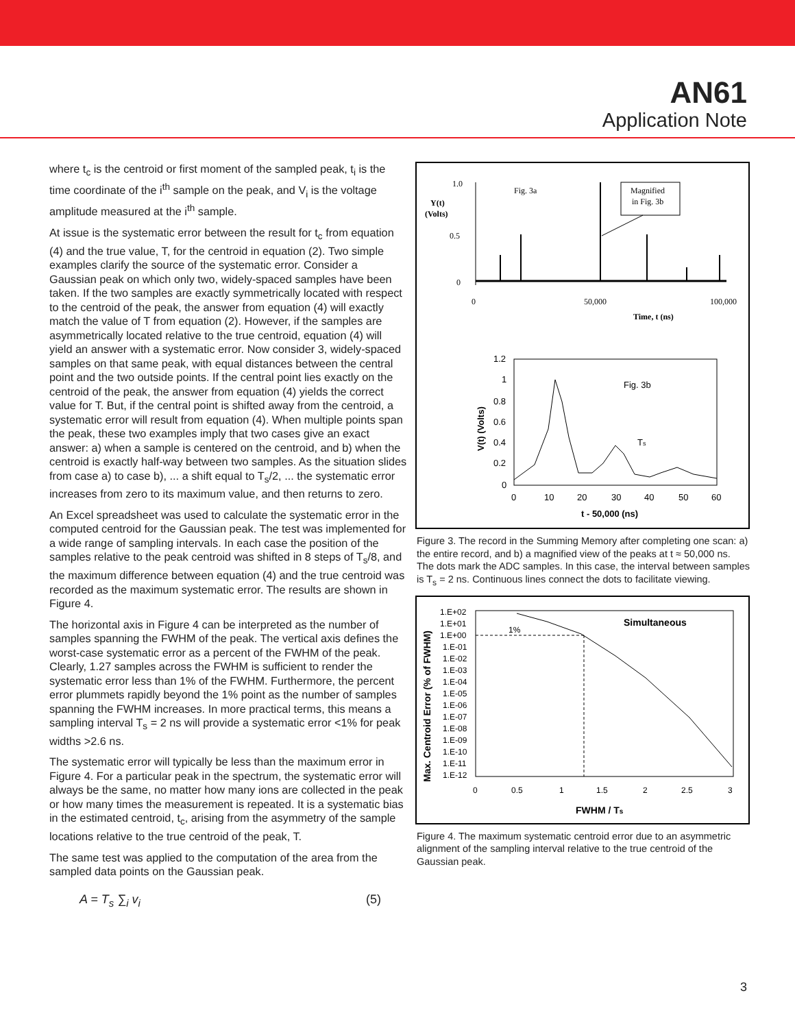AN61
Application Note
where t<sub>c</sub> is the centroid or first moment of the sampled peak, t<sub>i</sub> is the time coordinate of the i<sup>th</sup> sample on the peak, and V<sub>i</sub> is the voltage amplitude measured at the i<sup>th</sup> sample.
At issue is the systematic error between the result for t<sub>c</sub> from equation (4) and the true value, T, for the centroid in equation (2). Two simple examples clarify the source of the systematic error. Consider a Gaussian peak on which only two, widely-spaced samples have been taken. If the two samples are exactly symmetrically located with respect to the centroid of the peak, the answer from equation (4) will exactly match the value of T from equation (2). However, if the samples are asymmetrically located relative to the true centroid, equation (4) will yield an answer with a systematic error. Now consider 3, widely-spaced samples on that same peak, with equal distances between the central point and the two outside points. If the central point lies exactly on the centroid of the peak, the answer from equation (4) yields the correct value for T. But, if the central point is shifted away from the centroid, a systematic error will result from equation (4). When multiple points span the peak, these two examples imply that two cases give an exact answer: a) when a sample is centered on the centroid, and b) when the centroid is exactly half-way between two samples. As the situation slides from case a) to case b), ... a shift equal to T<sub>s</sub>/2, ... the systematic error increases from zero to its maximum value, and then returns to zero.
An Excel spreadsheet was used to calculate the systematic error in the computed centroid for the Gaussian peak. The test was implemented for a wide range of sampling intervals. In each case the position of the samples relative to the peak centroid was shifted in 8 steps of T<sub>s</sub>/8, and the maximum difference between equation (4) and the true centroid was recorded as the maximum systematic error. The results are shown in Figure 4.
The horizontal axis in Figure 4 can be interpreted as the number of samples spanning the FWHM of the peak. The vertical axis defines the worst-case systematic error as a percent of the FWHM of the peak. Clearly, 1.27 samples across the FWHM is sufficient to render the systematic error less than 1% of the FWHM. Furthermore, the percent error plummets rapidly beyond the 1% point as the number of samples spanning the FWHM increases. In more practical terms, this means a sampling interval T<sub>s</sub> = 2 ns will provide a systematic error <1% for peak widths >2.6 ns.
The systematic error will typically be less than the maximum error in Figure 4. For a particular peak in the spectrum, the systematic error will always be the same, no matter how many ions are collected in the peak or how many times the measurement is repeated. It is a systematic bias in the estimated centroid, t<sub>c</sub>, arising from the asymmetry of the sample locations relative to the true centroid of the peak, T.
The same test was applied to the computation of the area from the sampled data points on the Gaussian peak.
A = T<sub>s</sub> ∑<sub>i</sub> v<sub>i</sub> (5)
Y(t)
(Volts)
1.0
0.5
0
Fig. 3a
Magnified
in Fig. 3b
0
50,000
100,000
Time, t (ns)
1.2
1
0.8
0.6
0.4
0.2
0
Fig. 3b
Ts
V(t) (Volts)
0
10
20
30
40
50
60
t - 50,000 (ns)
Figure 3. The record in the Summing Memory after completing one scan: a) the entire record, and b) a magnified view of the peaks at t ≈ 50,000 ns. The dots mark the ADC samples. In this case, the interval between samples is T<sub>s</sub> = 2 ns. Continuous lines connect the dots to facilitate viewing.
Max. Centroid Error (% of FWHM)
1.E+02
1.E+01
1.E+00
1.E-01
1.E-02
1.E-03
1.E-04
1.E-05
1.E-06
1.E-07
1.E-08
1.E-09
1.E-10
1.E-11
1.E-12
1%
Simultaneous
0
0.5
1
1.5
2
2.5
3
FWHM / Ts
Figure 4. The maximum systematic centroid error due to an asymmetric alignment of the sampling interval relative to the true centroid of the Gaussian peak.
3